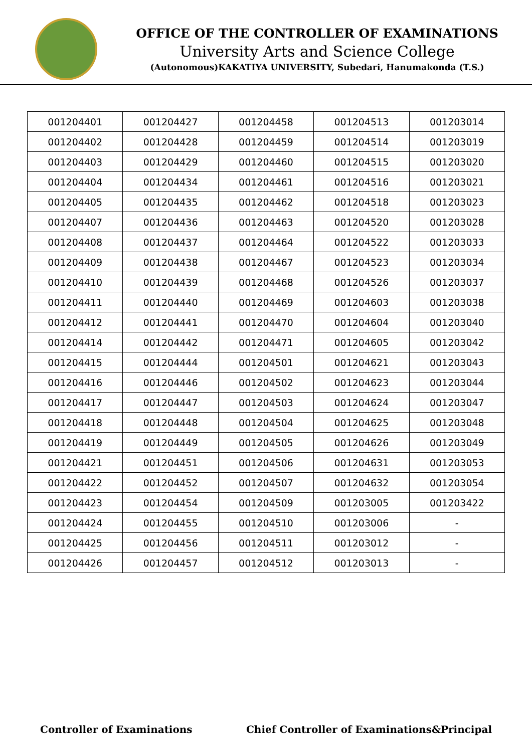OFFICE OF THE CONTROLLER OF EXAMINATIONS
University Arts and Science College
(Autonomous)KAKATIYA UNIVERSITY, Subedari, Hanumakonda (T.S.)
| 001204401 | 001204427 | 001204458 | 001204513 | 001203014 |
| 001204402 | 001204428 | 001204459 | 001204514 | 001203019 |
| 001204403 | 001204429 | 001204460 | 001204515 | 001203020 |
| 001204404 | 001204434 | 001204461 | 001204516 | 001203021 |
| 001204405 | 001204435 | 001204462 | 001204518 | 001203023 |
| 001204407 | 001204436 | 001204463 | 001204520 | 001203028 |
| 001204408 | 001204437 | 001204464 | 001204522 | 001203033 |
| 001204409 | 001204438 | 001204467 | 001204523 | 001203034 |
| 001204410 | 001204439 | 001204468 | 001204526 | 001203037 |
| 001204411 | 001204440 | 001204469 | 001204603 | 001203038 |
| 001204412 | 001204441 | 001204470 | 001204604 | 001203040 |
| 001204414 | 001204442 | 001204471 | 001204605 | 001203042 |
| 001204415 | 001204444 | 001204501 | 001204621 | 001203043 |
| 001204416 | 001204446 | 001204502 | 001204623 | 001203044 |
| 001204417 | 001204447 | 001204503 | 001204624 | 001203047 |
| 001204418 | 001204448 | 001204504 | 001204625 | 001203048 |
| 001204419 | 001204449 | 001204505 | 001204626 | 001203049 |
| 001204421 | 001204451 | 001204506 | 001204631 | 001203053 |
| 001204422 | 001204452 | 001204507 | 001204632 | 001203054 |
| 001204423 | 001204454 | 001204509 | 001203005 | 001203422 |
| 001204424 | 001204455 | 001204510 | 001203006 | - |
| 001204425 | 001204456 | 001204511 | 001203012 | - |
| 001204426 | 001204457 | 001204512 | 001203013 | - |
Controller of Examinations Chief Controller of Examinations&Principal